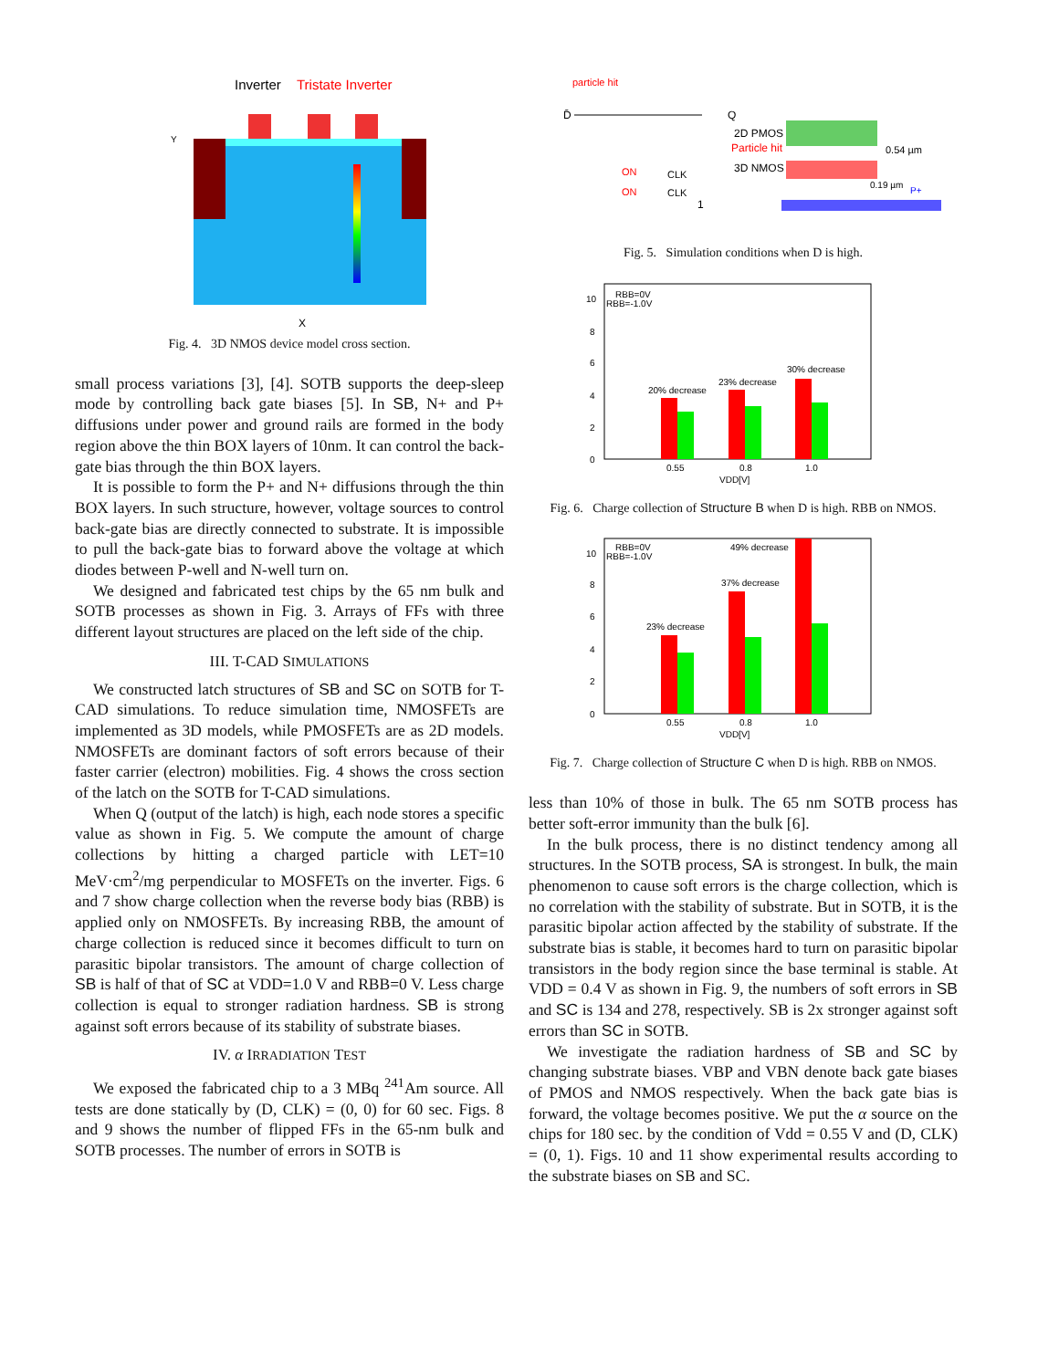Inverter
Tristate Inverter
Y
X
Fig. 4. 3D NMOS device model cross section.
small process variations [3], [4]. SOTB supports the deep-sleep mode by controlling back gate biases [5]. In SB, N+ and P+ diffusions under power and ground rails are formed in the body region above the thin BOX layers of 10nm. It can control the back-gate bias through the thin BOX layers.
It is possible to form the P+ and N+ diffusions through the thin BOX layers. In such structure, however, voltage sources to control back-gate bias are directly connected to substrate. It is impossible to pull the back-gate bias to forward above the voltage at which diodes between P-well and N-well turn on.
We designed and fabricated test chips by the 65 nm bulk and SOTB processes as shown in Fig. 3. Arrays of FFs with three different layout structures are placed on the left side of the chip.
III. T-CAD SIMULATIONS
We constructed latch structures of SB and SC on SOTB for T-CAD simulations. To reduce simulation time, NMOSFETs are implemented as 3D models, while PMOSFETs are as 2D models. NMOSFETs are dominant factors of soft errors because of their faster carrier (electron) mobilities. Fig. 4 shows the cross section of the latch on the SOTB for T-CAD simulations.
When Q (output of the latch) is high, each node stores a specific value as shown in Fig. 5. We compute the amount of charge collections by hitting a charged particle with LET=10 MeV·cm<sup>2</sup>/mg perpendicular to MOSFETs on the inverter. Figs. 6 and 7 show charge collection when the reverse body bias (RBB) is applied only on NMOSFETs. By increasing RBB, the amount of charge collection is reduced since it becomes difficult to turn on parasitic bipolar transistors. The amount of charge collection of SB is half of that of SC at VDD=1.0 V and RBB=0 V. Less charge collection is equal to stronger radiation hardness. SB is strong against soft errors because of its stability of substrate biases.
IV. α IRRADIATION TEST
We exposed the fabricated chip to a 3 MBq <sup>241</sup>Am source. All tests are done statically by (D, CLK) = (0, 0) for 60 sec. Figs. 8 and 9 shows the number of flipped FFs in the 65-nm bulk and SOTB processes. The number of errors in SOTB is
particle hit
D̄
Q
ON
ON
CLK
CLK
1
2D PMOS
Particle hit
3D NMOS
0.54 µm
0.19 µm
P+
Fig. 5. Simulation conditions when D is high.
RBB=0V
RBB=-1.0V
20% decrease
23% decrease
30% decrease
10
8
6
4
2
0
0.55
0.8
1.0
VDD[V]
Fig. 6. Charge collection of Structure B when D is high. RBB on NMOS.
RBB=0V
RBB=-1.0V
23% decrease
37% decrease
49% decrease
10
8
6
4
2
0
0.55
0.8
1.0
VDD[V]
Fig. 7. Charge collection of Structure C when D is high. RBB on NMOS.
less than 10% of those in bulk. The 65 nm SOTB process has better soft-error immunity than the bulk [6].
In the bulk process, there is no distinct tendency among all structures. In the SOTB process, SA is strongest. In bulk, the main phenomenon to cause soft errors is the charge collection, which is no correlation with the stability of substrate. But in SOTB, it is the parasitic bipolar action affected by the stability of substrate. If the substrate bias is stable, it becomes hard to turn on parasitic bipolar transistors in the body region since the base terminal is stable. At VDD = 0.4 V as shown in Fig. 9, the numbers of soft errors in SB and SC is 134 and 278, respectively. SB is 2x stronger against soft errors than SC in SOTB.
We investigate the radiation hardness of SB and SC by changing substrate biases. VBP and VBN denote back gate biases of PMOS and NMOS respectively. When the back gate bias is forward, the voltage becomes positive. We put the α source on the chips for 180 sec. by the condition of Vdd = 0.55 V and (D, CLK) = (0, 1). Figs. 10 and 11 show experimental results according to the substrate biases on SB and SC.